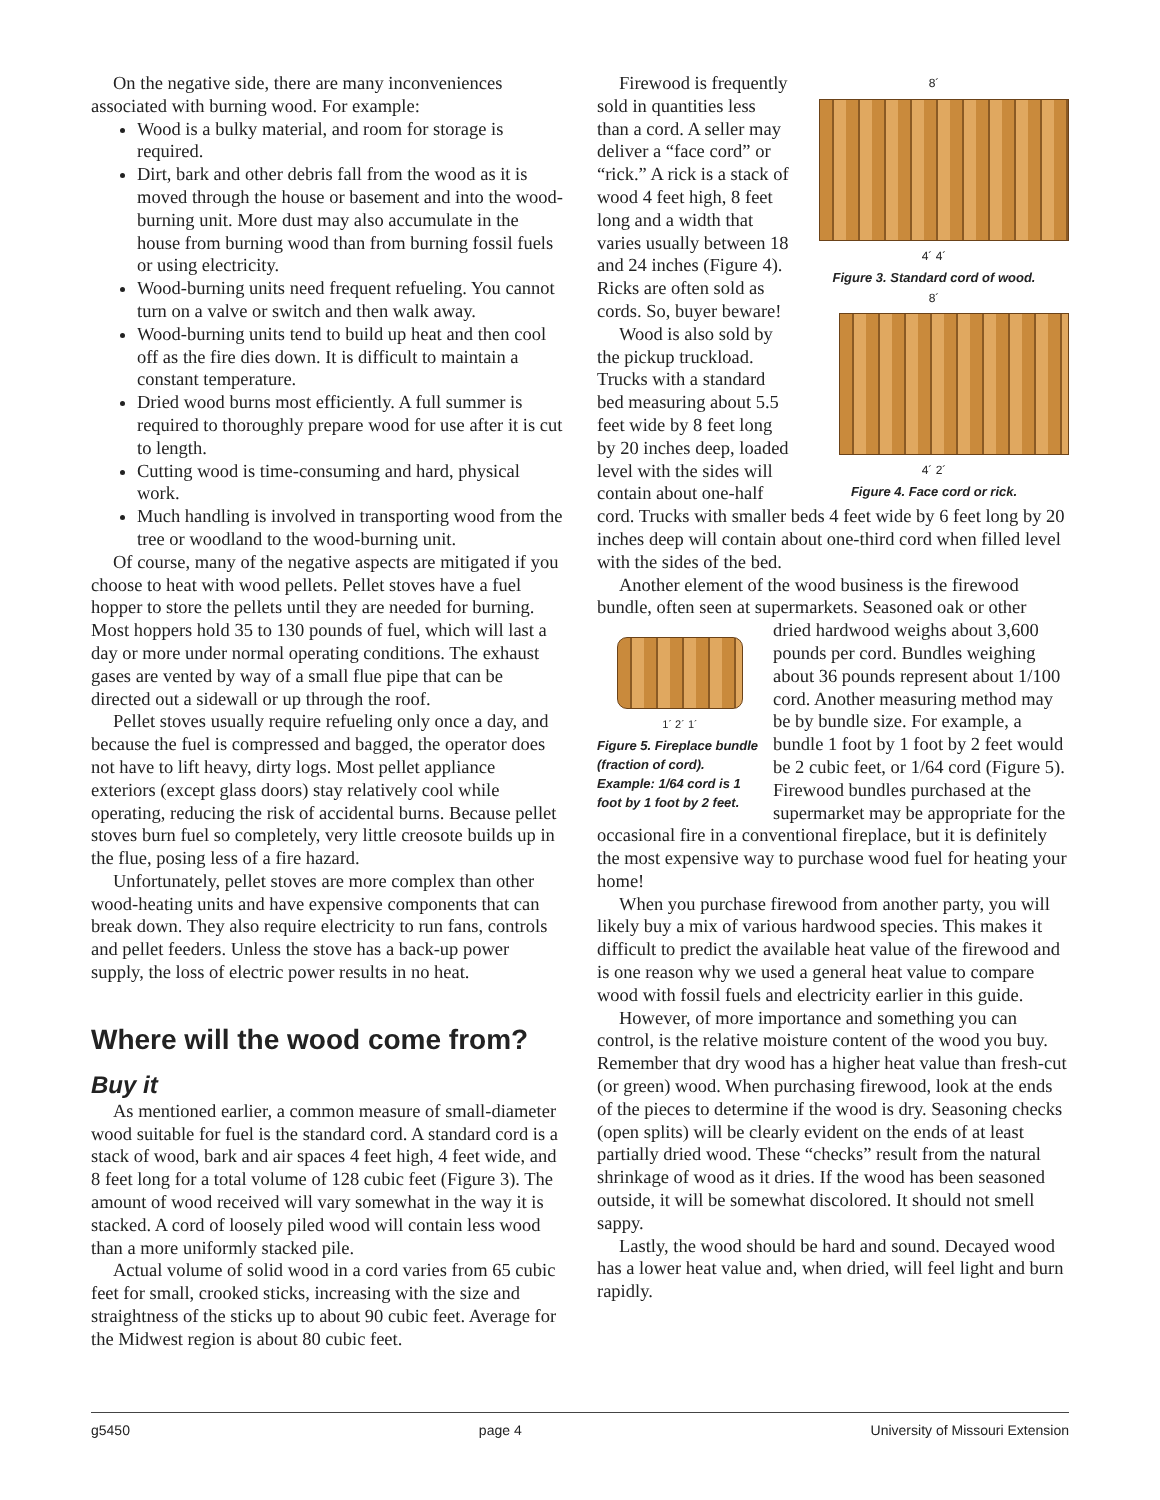On the negative side, there are many inconveniences associated with burning wood. For example:
Wood is a bulky material, and room for storage is required.
Dirt, bark and other debris fall from the wood as it is moved through the house or basement and into the wood-burning unit. More dust may also accumulate in the house from burning wood than from burning fossil fuels or using electricity.
Wood-burning units need frequent refueling. You cannot turn on a valve or switch and then walk away.
Wood-burning units tend to build up heat and then cool off as the fire dies down. It is difficult to maintain a constant temperature.
Dried wood burns most efficiently. A full summer is required to thoroughly prepare wood for use after it is cut to length.
Cutting wood is time-consuming and hard, physical work.
Much handling is involved in transporting wood from the tree or woodland to the wood-burning unit.
Of course, many of the negative aspects are mitigated if you choose to heat with wood pellets. Pellet stoves have a fuel hopper to store the pellets until they are needed for burning. Most hoppers hold 35 to 130 pounds of fuel, which will last a day or more under normal operating conditions. The exhaust gases are vented by way of a small flue pipe that can be directed out a sidewall or up through the roof.
Pellet stoves usually require refueling only once a day, and because the fuel is compressed and bagged, the operator does not have to lift heavy, dirty logs. Most pellet appliance exteriors (except glass doors) stay relatively cool while operating, reducing the risk of accidental burns. Because pellet stoves burn fuel so completely, very little creosote builds up in the flue, posing less of a fire hazard.
Unfortunately, pellet stoves are more complex than other wood-heating units and have expensive components that can break down. They also require electricity to run fans, controls and pellet feeders. Unless the stove has a back-up power supply, the loss of electric power results in no heat.
Where will the wood come from?
Buy it
As mentioned earlier, a common measure of small-diameter wood suitable for fuel is the standard cord. A standard cord is a stack of wood, bark and air spaces 4 feet high, 4 feet wide, and 8 feet long for a total volume of 128 cubic feet (Figure 3). The amount of wood received will vary somewhat in the way it is stacked. A cord of loosely piled wood will contain less wood than a more uniformly stacked pile.
Actual volume of solid wood in a cord varies from 65 cubic feet for small, crooked sticks, increasing with the size and straightness of the sticks up to about 90 cubic feet. Average for the Midwest region is about 80 cubic feet.
8´
4´ 4´
Figure 3. Standard cord of wood.
8´
4´ 2´
Figure 4. Face cord or rick.
Firewood is frequently sold in quantities less than a cord. A seller may deliver a “face cord” or “rick.” A rick is a stack of wood 4 feet high, 8 feet long and a width that varies usually between 18 and 24 inches (Figure 4). Ricks are often sold as cords. So, buyer beware!
Wood is also sold by the pickup truckload. Trucks with a standard bed measuring about 5.5 feet wide by 8 feet long by 20 inches deep, loaded level with the sides will contain about one-half cord. Trucks with smaller beds 4 feet wide by 6 feet long by 20 inches deep will contain about one-third cord when filled level with the sides of the bed.
Another element of the wood business is the firewood bundle, often seen at supermarkets. Seasoned oak or other
1´ 2´ 1´
Figure 5. Fireplace bundle (fraction of cord). Example: 1/64 cord is 1 foot by 1 foot by 2 feet.
dried hardwood weighs about 3,600 pounds per cord. Bundles weighing about 36 pounds represent about 1/100 cord. Another measuring method may be by bundle size. For example, a bundle 1 foot by 1 foot by 2 feet would be 2 cubic feet, or 1/64 cord (Figure 5). Firewood bundles purchased at the supermarket may be appropriate for the occasional fire in a conventional fireplace, but it is definitely the most expensive way to purchase wood fuel for heating your home!
When you purchase firewood from another party, you will likely buy a mix of various hardwood species. This makes it difficult to predict the available heat value of the firewood and is one reason why we used a general heat value to compare wood with fossil fuels and electricity earlier in this guide.
However, of more importance and something you can control, is the relative moisture content of the wood you buy. Remember that dry wood has a higher heat value than fresh-cut (or green) wood. When purchasing firewood, look at the ends of the pieces to determine if the wood is dry. Seasoning checks (open splits) will be clearly evident on the ends of at least partially dried wood. These “checks” result from the natural shrinkage of wood as it dries. If the wood has been seasoned outside, it will be somewhat discolored. It should not smell sappy.
Lastly, the wood should be hard and sound. Decayed wood has a lower heat value and, when dried, will feel light and burn rapidly.
g5450 page 4 University of Missouri Extension